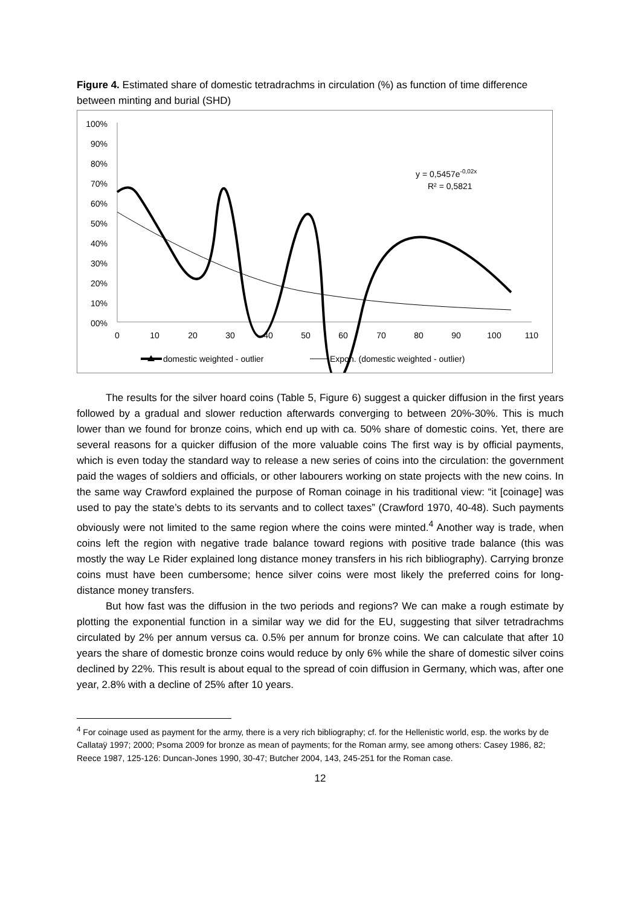Figure 4. Estimated share of domestic tetradrachms in circulation (%) as function of time difference between minting and burial (SHD)
100%
90%
80%
70%
60%
50%
40%
30%
20%
10%
00%
0
10
20
30
40
50
60
70
80
90
100
110
y = 0,5457e-0,02x
R² = 0,5821
domestic weighted - outlier
Expon. (domestic weighted - outlier)
The results for the silver hoard coins (Table 5, Figure 6) suggest a quicker diffusion in the first years followed by a gradual and slower reduction afterwards converging to between 20%-30%. This is much lower than we found for bronze coins, which end up with ca. 50% share of domestic coins. Yet, there are several reasons for a quicker diffusion of the more valuable coins The first way is by official payments, which is even today the standard way to release a new series of coins into the circulation: the government paid the wages of soldiers and officials, or other labourers working on state projects with the new coins. In the same way Crawford explained the purpose of Roman coinage in his traditional view: “it [coinage] was used to pay the state’s debts to its servants and to collect taxes” (Crawford 1970, 40-48). Such payments obviously were not limited to the same region where the coins were minted.<sup>4</sup> Another way is trade, when coins left the region with negative trade balance toward regions with positive trade balance (this was mostly the way Le Rider explained long distance money transfers in his rich bibliography). Carrying bronze coins must have been cumbersome; hence silver coins were most likely the preferred coins for long-distance money transfers.
But how fast was the diffusion in the two periods and regions? We can make a rough estimate by plotting the exponential function in a similar way we did for the EU, suggesting that silver tetradrachms circulated by 2% per annum versus ca. 0.5% per annum for bronze coins. We can calculate that after 10 years the share of domestic bronze coins would reduce by only 6% while the share of domestic silver coins declined by 22%. This result is about equal to the spread of coin diffusion in Germany, which was, after one year, 2.8% with a decline of 25% after 10 years.
<sup>4</sup> For coinage used as payment for the army, there is a very rich bibliography; cf. for the Hellenistic world, esp. the works by de Callataÿ 1997; 2000; Psoma 2009 for bronze as mean of payments; for the Roman army, see among others: Casey 1986, 82; Reece 1987, 125-126: Duncan-Jones 1990, 30-47; Butcher 2004, 143, 245-251 for the Roman case.
12